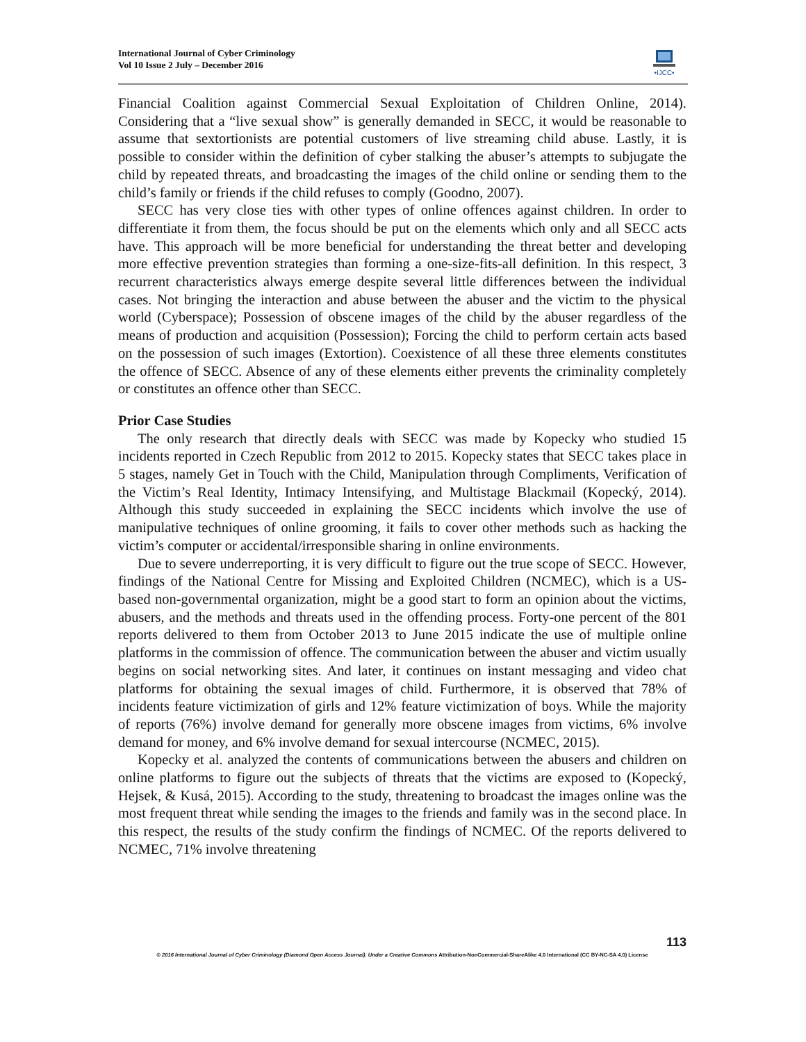International Journal of Cyber Criminology
Vol 10 Issue 2 July – December 2016
•IJCC•
Financial Coalition against Commercial Sexual Exploitation of Children Online, 2014). Considering that a “live sexual show” is generally demanded in SECC, it would be reasonable to assume that sextortionists are potential customers of live streaming child abuse. Lastly, it is possible to consider within the definition of cyber stalking the abuser’s attempts to subjugate the child by repeated threats, and broadcasting the images of the child online or sending them to the child’s family or friends if the child refuses to comply (Goodno, 2007).
SECC has very close ties with other types of online offences against children. In order to differentiate it from them, the focus should be put on the elements which only and all SECC acts have. This approach will be more beneficial for understanding the threat better and developing more effective prevention strategies than forming a one-size-fits-all definition. In this respect, 3 recurrent characteristics always emerge despite several little differences between the individual cases. Not bringing the interaction and abuse between the abuser and the victim to the physical world (Cyberspace); Possession of obscene images of the child by the abuser regardless of the means of production and acquisition (Possession); Forcing the child to perform certain acts based on the possession of such images (Extortion). Coexistence of all these three elements constitutes the offence of SECC. Absence of any of these elements either prevents the criminality completely or constitutes an offence other than SECC.
Prior Case Studies
The only research that directly deals with SECC was made by Kopecky who studied 15 incidents reported in Czech Republic from 2012 to 2015. Kopecky states that SECC takes place in 5 stages, namely Get in Touch with the Child, Manipulation through Compliments, Verification of the Victim’s Real Identity, Intimacy Intensifying, and Multistage Blackmail (Kopecký, 2014). Although this study succeeded in explaining the SECC incidents which involve the use of manipulative techniques of online grooming, it fails to cover other methods such as hacking the victim’s computer or accidental/irresponsible sharing in online environments.
Due to severe underreporting, it is very difficult to figure out the true scope of SECC. However, findings of the National Centre for Missing and Exploited Children (NCMEC), which is a US-based non-governmental organization, might be a good start to form an opinion about the victims, abusers, and the methods and threats used in the offending process. Forty-one percent of the 801 reports delivered to them from October 2013 to June 2015 indicate the use of multiple online platforms in the commission of offence. The communication between the abuser and victim usually begins on social networking sites. And later, it continues on instant messaging and video chat platforms for obtaining the sexual images of child. Furthermore, it is observed that 78% of incidents feature victimization of girls and 12% feature victimization of boys. While the majority of reports (76%) involve demand for generally more obscene images from victims, 6% involve demand for money, and 6% involve demand for sexual intercourse (NCMEC, 2015).
Kopecky et al. analyzed the contents of communications between the abusers and children on online platforms to figure out the subjects of threats that the victims are exposed to (Kopecký, Hejsek, & Kusá, 2015). According to the study, threatening to broadcast the images online was the most frequent threat while sending the images to the friends and family was in the second place. In this respect, the results of the study confirm the findings of NCMEC. Of the reports delivered to NCMEC, 71% involve threatening
113
© 2016 International Journal of Cyber Criminology (Diamond Open Access Journal). Under a Creative Commons Attribution-NonCommercial-ShareAlike 4.0 International (CC BY-NC-SA 4.0) License